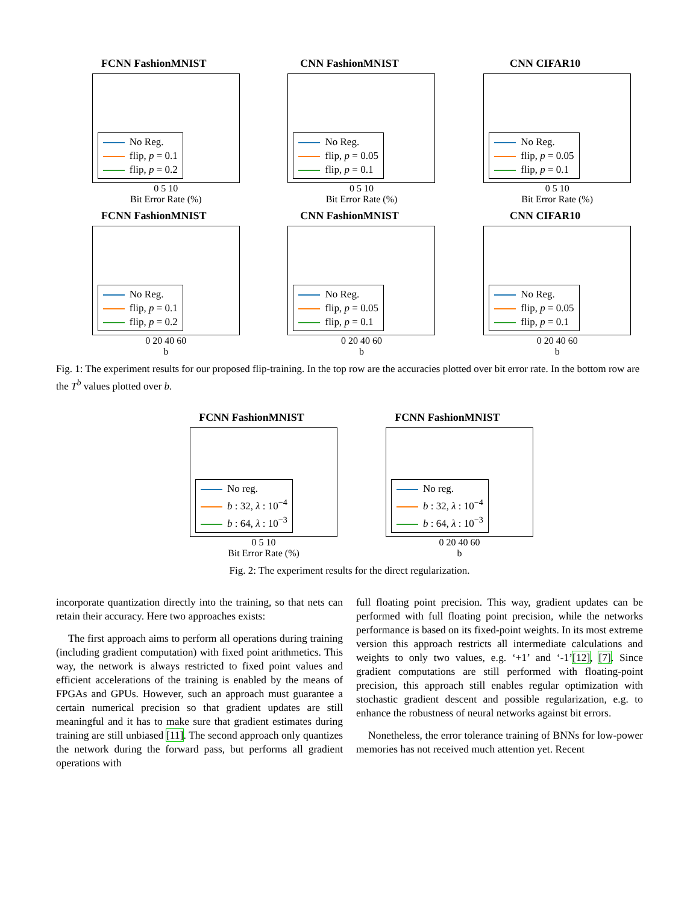FCNN FashionMNIST
No Reg.
flip, p = 0.1
flip, p = 0.2
0 5 10
Bit Error Rate (%)
CNN FashionMNIST
No Reg.
flip, p = 0.05
flip, p = 0.1
0 5 10
Bit Error Rate (%)
CNN CIFAR10
No Reg.
flip, p = 0.05
flip, p = 0.1
0 5 10
Bit Error Rate (%)
FCNN FashionMNIST
No Reg.
flip, p = 0.1
flip, p = 0.2
0 20 40 60
b
CNN FashionMNIST
No Reg.
flip, p = 0.05
flip, p = 0.1
0 20 40 60
b
CNN CIFAR10
No Reg.
flip, p = 0.05
flip, p = 0.1
0 20 40 60
b
Fig. 1: The experiment results for our proposed flip-training. In the top row are the accuracies plotted over bit error rate. In the bottom row are the T<sup>b</sup> values plotted over b.
FCNN FashionMNIST
No reg.
b : 32, λ : 10<sup>−4</sup>
b : 64, λ : 10<sup>−3</sup>
0 5 10
Bit Error Rate (%)
FCNN FashionMNIST
No reg.
b : 32, λ : 10<sup>−4</sup>
b : 64, λ : 10<sup>−3</sup>
0 20 40 60
b
Fig. 2: The experiment results for the direct regularization.
incorporate quantization directly into the training, so that nets can retain their accuracy. Here two approaches exists:
The first approach aims to perform all operations during training (including gradient computation) with fixed point arithmetics. This way, the network is always restricted to fixed point values and efficient accelerations of the training is enabled by the means of FPGAs and GPUs. However, such an approach must guarantee a certain numerical precision so that gradient updates are still meaningful and it has to make sure that gradient estimates during training are still unbiased [11]. The second approach only quantizes the network during the forward pass, but performs all gradient operations with
full floating point precision. This way, gradient updates can be performed with full floating point precision, while the networks performance is based on its fixed-point weights. In its most extreme version this approach restricts all intermediate calculations and weights to only two values, e.g. ‘+1’ and ‘-1’[12], [7]. Since gradient computations are still performed with floating-point precision, this approach still enables regular optimization with stochastic gradient descent and possible regularization, e.g. to enhance the robustness of neural networks against bit errors.
Nonetheless, the error tolerance training of BNNs for low-power memories has not received much attention yet. Recent